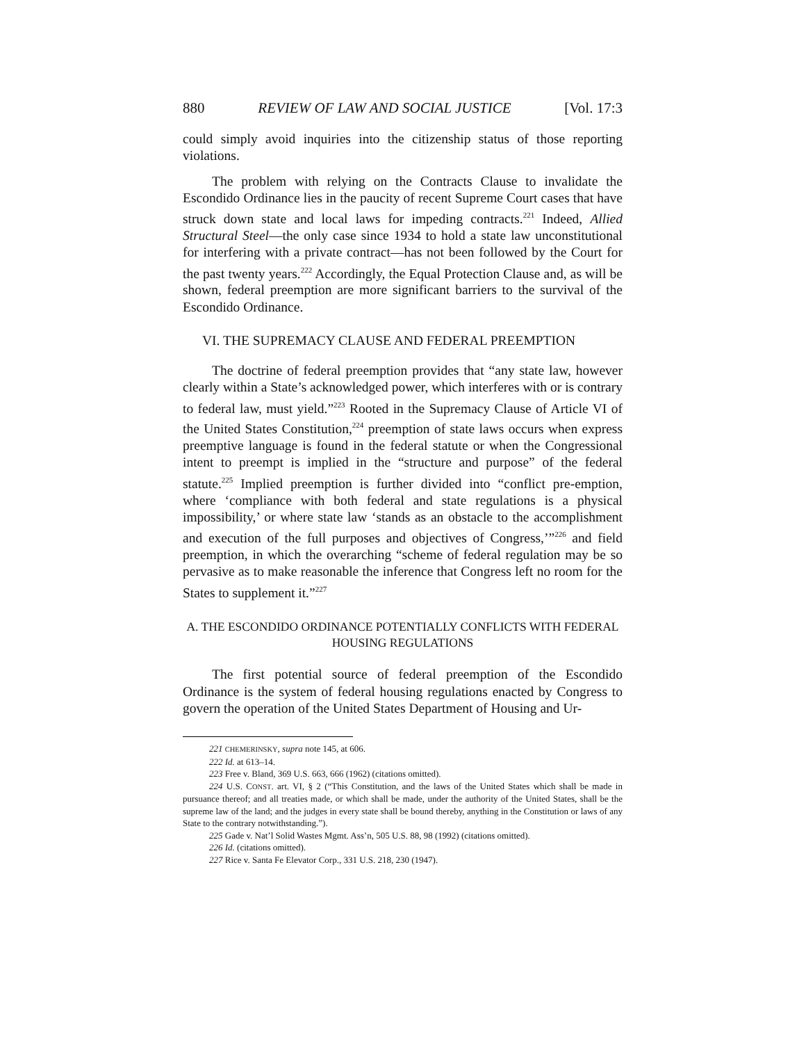880 REVIEW OF LAW AND SOCIAL JUSTICE [Vol. 17:3
could simply avoid inquiries into the citizenship status of those reporting violations.
The problem with relying on the Contracts Clause to invalidate the Escondido Ordinance lies in the paucity of recent Supreme Court cases that have struck down state and local laws for impeding contracts.<sup>221</sup> Indeed, Allied Structural Steel—the only case since 1934 to hold a state law unconstitutional for interfering with a private contract—has not been followed by the Court for the past twenty years.<sup>222</sup> Accordingly, the Equal Protection Clause and, as will be shown, federal preemption are more significant barriers to the survival of the Escondido Ordinance.
VI. THE SUPREMACY CLAUSE AND FEDERAL PREEMPTION
The doctrine of federal preemption provides that “any state law, however clearly within a State’s acknowledged power, which interferes with or is contrary to federal law, must yield.”<sup>223</sup> Rooted in the Supremacy Clause of Article VI of the United States Constitution,<sup>224</sup> preemption of state laws occurs when express preemptive language is found in the federal statute or when the Congressional intent to preempt is implied in the “structure and purpose” of the federal statute.<sup>225</sup> Implied preemption is further divided into “conflict pre-emption, where ‘compliance with both federal and state regulations is a physical impossibility,’ or where state law ‘stands as an obstacle to the accomplishment and execution of the full purposes and objectives of Congress,’”<sup>226</sup> and field preemption, in which the overarching “scheme of federal regulation may be so pervasive as to make reasonable the inference that Congress left no room for the States to supplement it.”<sup>227</sup>
A. THE ESCONDIDO ORDINANCE POTENTIALLY CONFLICTS WITH FEDERAL
HOUSING REGULATIONS
The first potential source of federal preemption of the Escondido Ordinance is the system of federal housing regulations enacted by Congress to govern the operation of the United States Department of Housing and Ur-
221 CHEMERINSKY, supra note 145, at 606.
222 Id. at 613–14.
223 Free v. Bland, 369 U.S. 663, 666 (1962) (citations omitted).
224 U.S. CONST. art. VI, § 2 (“This Constitution, and the laws of the United States which shall be made in pursuance thereof; and all treaties made, or which shall be made, under the authority of the United States, shall be the supreme law of the land; and the judges in every state shall be bound thereby, anything in the Constitution or laws of any State to the contrary notwithstanding.”).
225 Gade v. Nat’l Solid Wastes Mgmt. Ass’n, 505 U.S. 88, 98 (1992) (citations omitted).
226 Id. (citations omitted).
227 Rice v. Santa Fe Elevator Corp., 331 U.S. 218, 230 (1947).